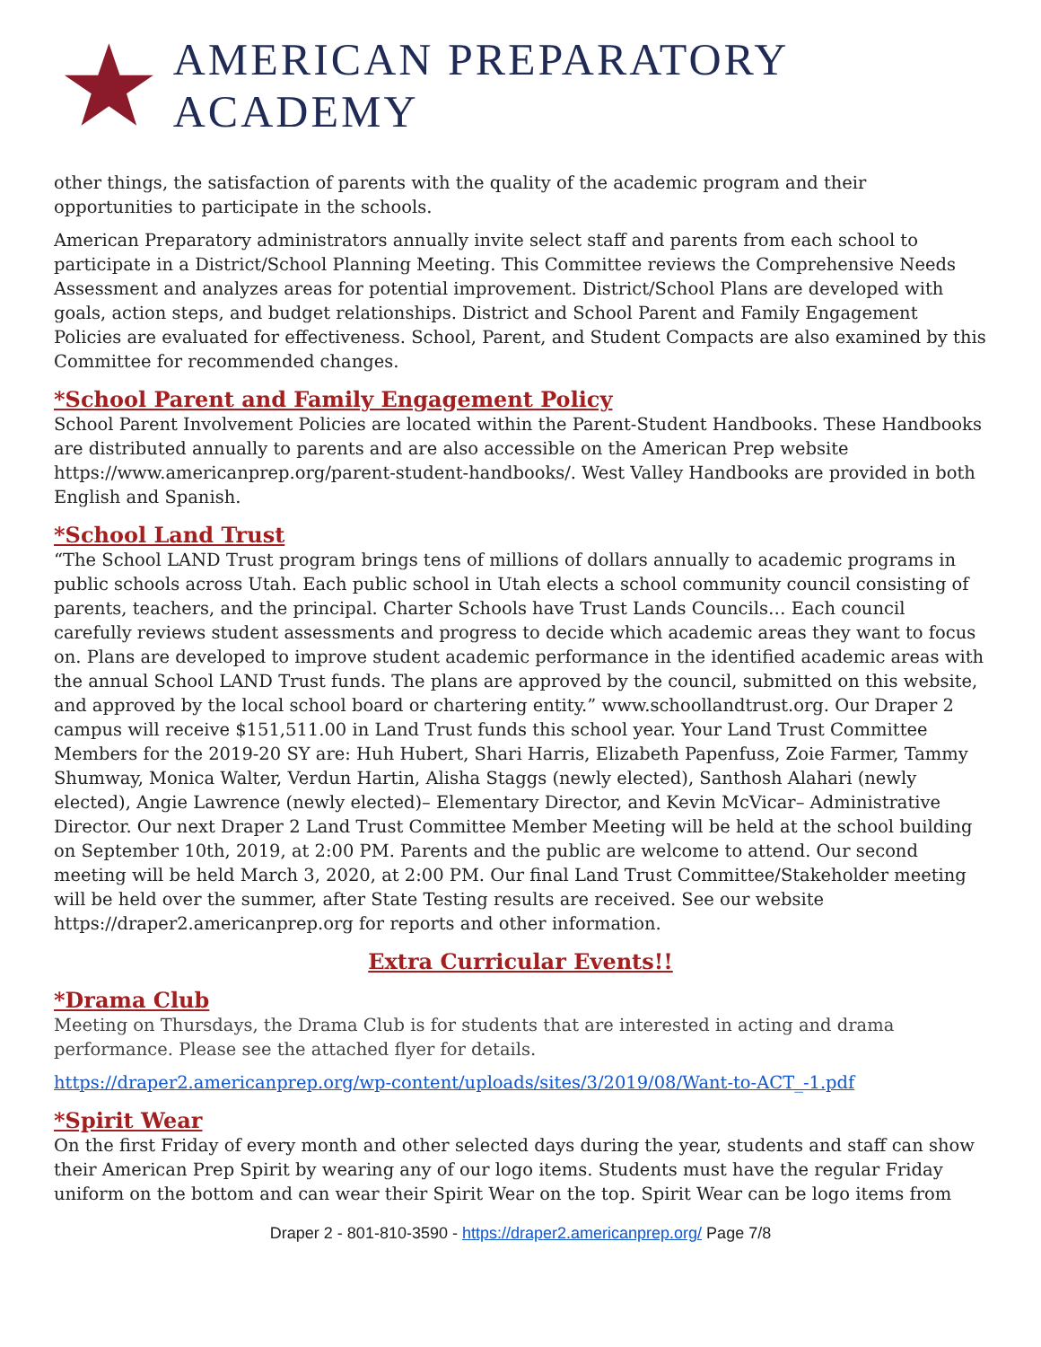AMERICAN PREPARATORY ACADEMY
other things, the satisfaction of parents with the quality of the academic program and their opportunities to participate in the schools.
American Preparatory administrators annually invite select staff and parents from each school to participate in a District/School Planning Meeting. This Committee reviews the Comprehensive Needs Assessment and analyzes areas for potential improvement. District/School Plans are developed with goals, action steps, and budget relationships. District and School Parent and Family Engagement Policies are evaluated for effectiveness. School, Parent, and Student Compacts are also examined by this Committee for recommended changes.
*School Parent and Family Engagement Policy
School Parent Involvement Policies are located within the Parent-Student Handbooks. These Handbooks are distributed annually to parents and are also accessible on the American Prep website https://www.americanprep.org/parent-student-handbooks/. West Valley Handbooks are provided in both English and Spanish.
*School Land Trust
“The School LAND Trust program brings tens of millions of dollars annually to academic programs in public schools across Utah. Each public school in Utah elects a school community council consisting of parents, teachers, and the principal. Charter Schools have Trust Lands Councils… Each council carefully reviews student assessments and progress to decide which academic areas they want to focus on. Plans are developed to improve student academic performance in the identified academic areas with the annual School LAND Trust funds. The plans are approved by the council, submitted on this website, and approved by the local school board or chartering entity.” www.schoollandtrust.org. Our Draper 2 campus will receive $151,511.00 in Land Trust funds this school year. Your Land Trust Committee Members for the 2019-20 SY are: Huh Hubert, Shari Harris, Elizabeth Papenfuss, Zoie Farmer, Tammy Shumway, Monica Walter, Verdun Hartin, Alisha Staggs (newly elected), Santhosh Alahari (newly elected), Angie Lawrence (newly elected)– Elementary Director, and Kevin McVicar– Administrative Director. Our next Draper 2 Land Trust Committee Member Meeting will be held at the school building on September 10th, 2019, at 2:00 PM. Parents and the public are welcome to attend. Our second meeting will be held March 3, 2020, at 2:00 PM. Our final Land Trust Committee/Stakeholder meeting will be held over the summer, after State Testing results are received. See our website https://draper2.americanprep.org for reports and other information.
Extra Curricular Events!!
*Drama Club
Meeting on Thursdays, the Drama Club is for students that are interested in acting and drama performance. Please see the attached flyer for details.
https://draper2.americanprep.org/wp-content/uploads/sites/3/2019/08/Want-to-ACT_-1.pdf
*Spirit Wear
On the first Friday of every month and other selected days during the year, students and staff can show their American Prep Spirit by wearing any of our logo items. Students must have the regular Friday uniform on the bottom and can wear their Spirit Wear on the top. Spirit Wear can be logo items from
Draper 2 - 801-810-3590 - https://draper2.americanprep.org/ Page 7/8